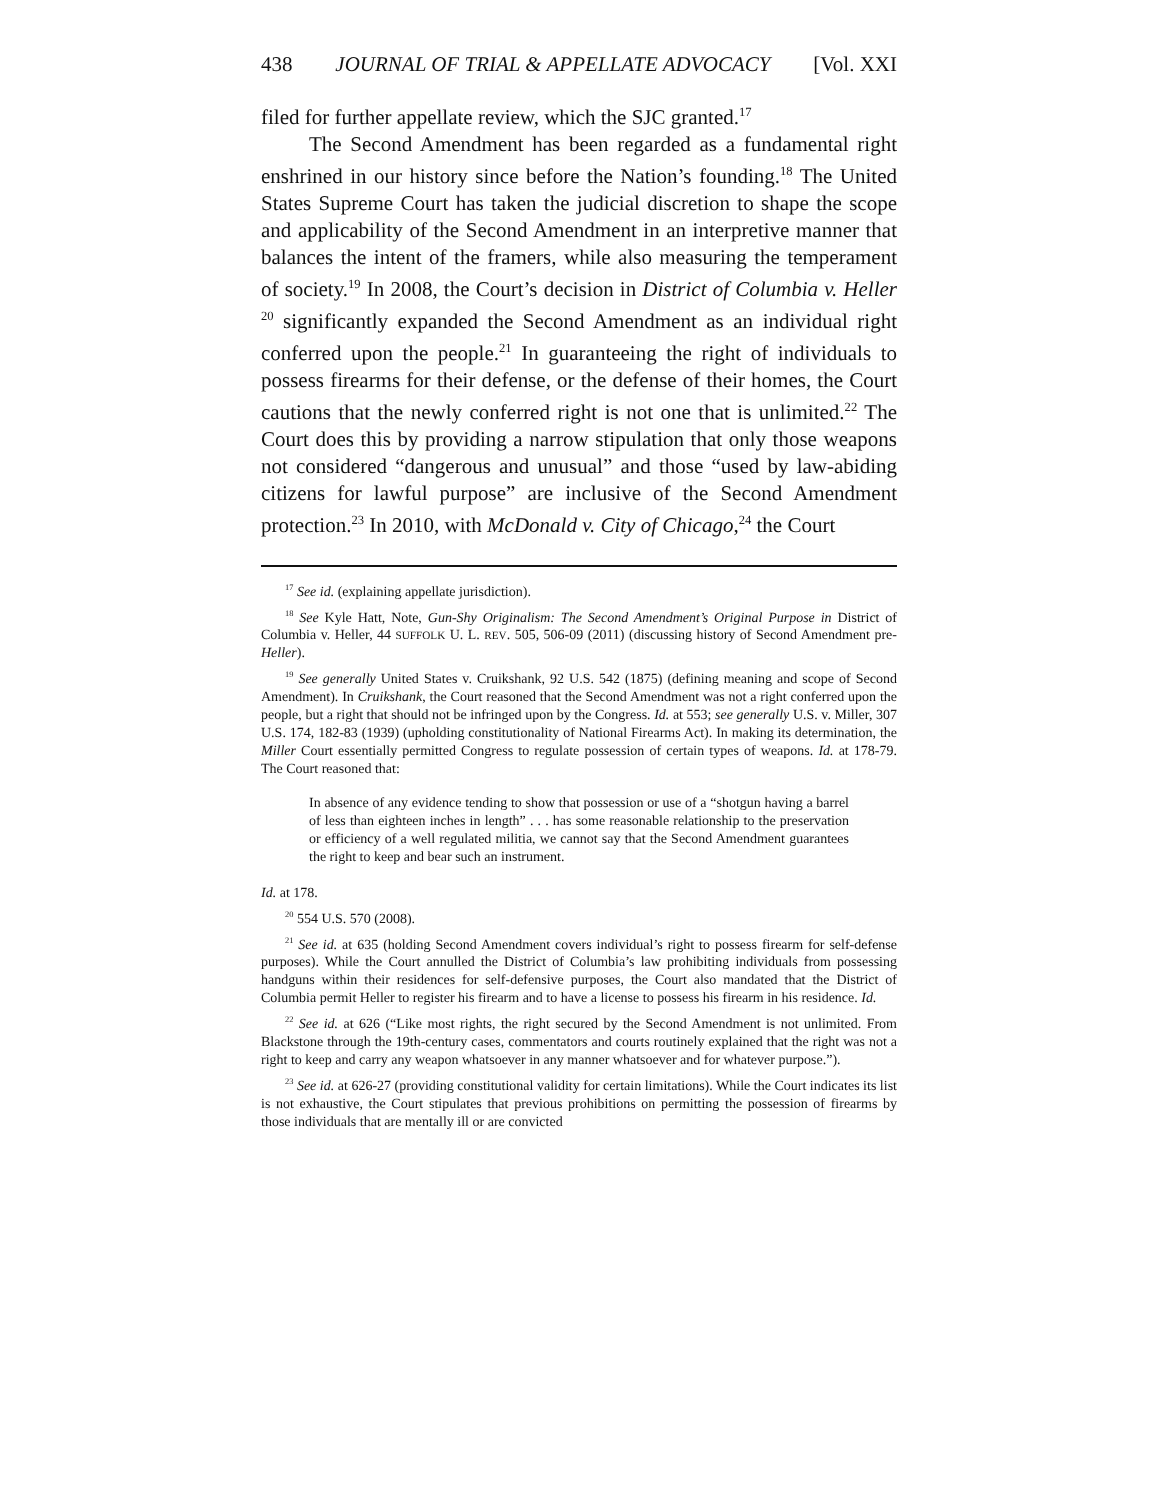438 JOURNAL OF TRIAL & APPELLATE ADVOCACY [Vol. XXI
filed for further appellate review, which the SJC granted.<sup>17</sup>
The Second Amendment has been regarded as a fundamental right enshrined in our history since before the Nation’s founding.<sup>18</sup> The United States Supreme Court has taken the judicial discretion to shape the scope and applicability of the Second Amendment in an interpretive manner that balances the intent of the framers, while also measuring the temperament of society.<sup>19</sup> In 2008, the Court’s decision in District of Columbia v. Heller <sup>20</sup> significantly expanded the Second Amendment as an individual right conferred upon the people.<sup>21</sup> In guaranteeing the right of individuals to possess firearms for their defense, or the defense of their homes, the Court cautions that the newly conferred right is not one that is unlimited.<sup>22</sup> The Court does this by providing a narrow stipulation that only those weapons not considered “dangerous and unusual” and those “used by law-abiding citizens for lawful purpose” are inclusive of the Second Amendment protection.<sup>23</sup> In 2010, with McDonald v. City of Chicago,<sup>24</sup> the Court
<sup>17</sup> See id. (explaining appellate jurisdiction).
<sup>18</sup> See Kyle Hatt, Note, Gun-Shy Originalism: The Second Amendment’s Original Purpose in District of Columbia v. Heller, 44 SUFFOLK U. L. REV. 505, 506-09 (2011) (discussing history of Second Amendment pre-Heller).
<sup>19</sup> See generally United States v. Cruikshank, 92 U.S. 542 (1875) (defining meaning and scope of Second Amendment). In Cruikshank, the Court reasoned that the Second Amendment was not a right conferred upon the people, but a right that should not be infringed upon by the Congress. Id. at 553; see generally U.S. v. Miller, 307 U.S. 174, 182-83 (1939) (upholding constitutionality of National Firearms Act). In making its determination, the Miller Court essentially permitted Congress to regulate possession of certain types of weapons. Id. at 178-79. The Court reasoned that:
In absence of any evidence tending to show that possession or use of a “shotgun having a barrel of less than eighteen inches in length” . . . has some reasonable relationship to the preservation or efficiency of a well regulated militia, we cannot say that the Second Amendment guarantees the right to keep and bear such an instrument.
Id. at 178.
<sup>20</sup> 554 U.S. 570 (2008).
<sup>21</sup> See id. at 635 (holding Second Amendment covers individual’s right to possess firearm for self-defense purposes). While the Court annulled the District of Columbia’s law prohibiting individuals from possessing handguns within their residences for self-defensive purposes, the Court also mandated that the District of Columbia permit Heller to register his firearm and to have a license to possess his firearm in his residence. Id.
<sup>22</sup> See id. at 626 (“Like most rights, the right secured by the Second Amendment is not unlimited. From Blackstone through the 19th-century cases, commentators and courts routinely explained that the right was not a right to keep and carry any weapon whatsoever in any manner whatsoever and for whatever purpose.”).
<sup>23</sup> See id. at 626-27 (providing constitutional validity for certain limitations). While the Court indicates its list is not exhaustive, the Court stipulates that previous prohibitions on permitting the possession of firearms by those individuals that are mentally ill or are convicted